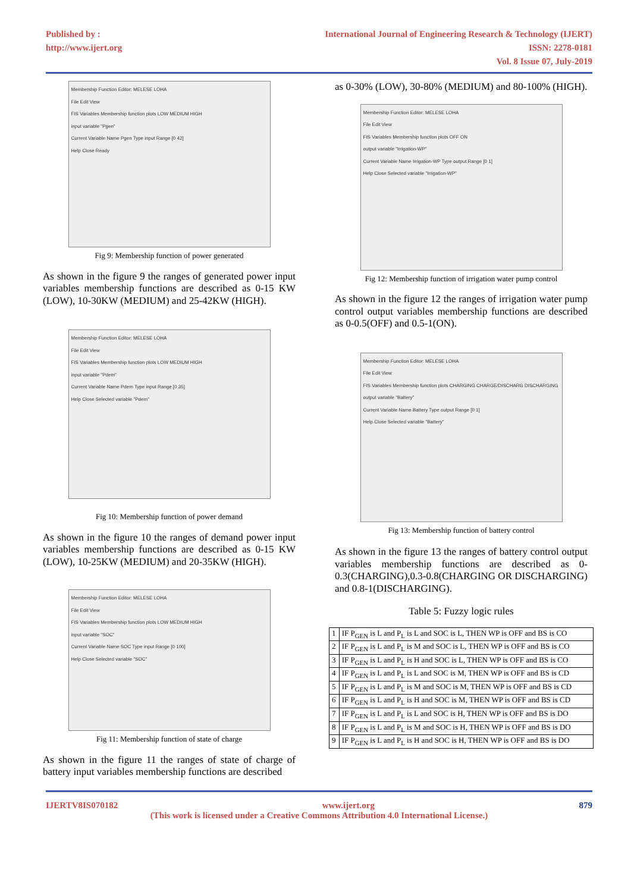Published by :
http://www.ijert.org
International Journal of Engineering Research & Technology (IJERT)
ISSN: 2278-0181
Vol. 8 Issue 07, July-2019
Membership Function Editor: MELESE LOHA
File Edit View
FIS Variables Membership function plots LOW MEDIUM HIGH
input variable "Pgen"
Current Variable Name Pgen Type input Range [0 42]
Help Close Ready
Fig 9: Membership function of power generated
As shown in the figure 9 the ranges of generated power input variables membership functions are described as 0-15 KW (LOW), 10-30KW (MEDIUM) and 25-42KW (HIGH).
Membership Function Editor: MELESE LOHA
File Edit View
FIS Variables Membership function plots LOW MEDIUM HIGH
input variable "Pdem"
Current Variable Name Pdem Type input Range [0 35]
Help Close Selected variable "Pdem"
Fig 10: Membership function of power demand
As shown in the figure 10 the ranges of demand power input variables membership functions are described as 0-15 KW (LOW), 10-25KW (MEDIUM) and 20-35KW (HIGH).
Membership Function Editor: MELESE LOHA
File Edit View
FIS Variables Membership function plots LOW MEDIUM HIGH
input variable "SOC"
Current Variable Name SOC Type input Range [0 100]
Help Close Selected variable "SOC"
Fig 11: Membership function of state of charge
As shown in the figure 11 the ranges of state of charge of battery input variables membership functions are described
as 0-30% (LOW), 30-80% (MEDIUM) and 80-100% (HIGH).
Membership Function Editor: MELESE LOHA
File Edit View
FIS Variables Membership function plots OFF ON
output variable "Irrigation-WP"
Current Variable Name Irrigation-WP Type output Range [0 1]
Help Close Selected variable "Irrigation-WP"
Fig 12: Membership function of irrigation water pump control
As shown in the figure 12 the ranges of irrigation water pump control output variables membership functions are described as 0-0.5(OFF) and 0.5-1(ON).
Membership Function Editor: MELESE LOHA
File Edit View
FIS Variables Membership function plots CHARGING CHARGE/DISCHARG DISCHARGING
output variable "Battery"
Current Variable Name Battery Type output Range [0 1]
Help Close Selected variable "Battery"
Fig 13: Membership function of battery control
As shown in the figure 13 the ranges of battery control output variables membership functions are described as 0-0.3(CHARGING),0.3-0.8(CHARGING OR DISCHARGING) and 0.8-1(DISCHARGING).
Table 5: Fuzzy logic rules
| 1 | IF P<sub>GEN</sub> is L and P<sub>L</sub> is L and SOC is L, THEN WP is OFF and BS is CO |
| 2 | IF P<sub>GEN</sub> is L and P<sub>L</sub> is M and SOC is L, THEN WP is OFF and BS is CO |
| 3 | IF P<sub>GEN</sub> is L and P<sub>L</sub> is H and SOC is L, THEN WP is OFF and BS is CO |
| 4 | IF P<sub>GEN</sub> is L and P<sub>L</sub> is L and SOC is M, THEN WP is OFF and BS is CD |
| 5 | IF P<sub>GEN</sub> is L and P<sub>L</sub> is M and SOC is M, THEN WP is OFF and BS is CD |
| 6 | IF P<sub>GEN</sub> is L and P<sub>L</sub> is H and SOC is M, THEN WP is OFF and BS is CD |
| 7 | IF P<sub>GEN</sub> is L and P<sub>L</sub> is L and SOC is H, THEN WP is OFF and BS is DO |
| 8 | IF P<sub>GEN</sub> is L and P<sub>L</sub> is M and SOC is H, THEN WP is OFF and BS is DO |
| 9 | IF P<sub>GEN</sub> is L and P<sub>L</sub> is H and SOC is H, THEN WP is OFF and BS is DO |
IJERTV8IS070182 www.ijert.org 879
(This work is licensed under a Creative Commons Attribution 4.0 International License.)